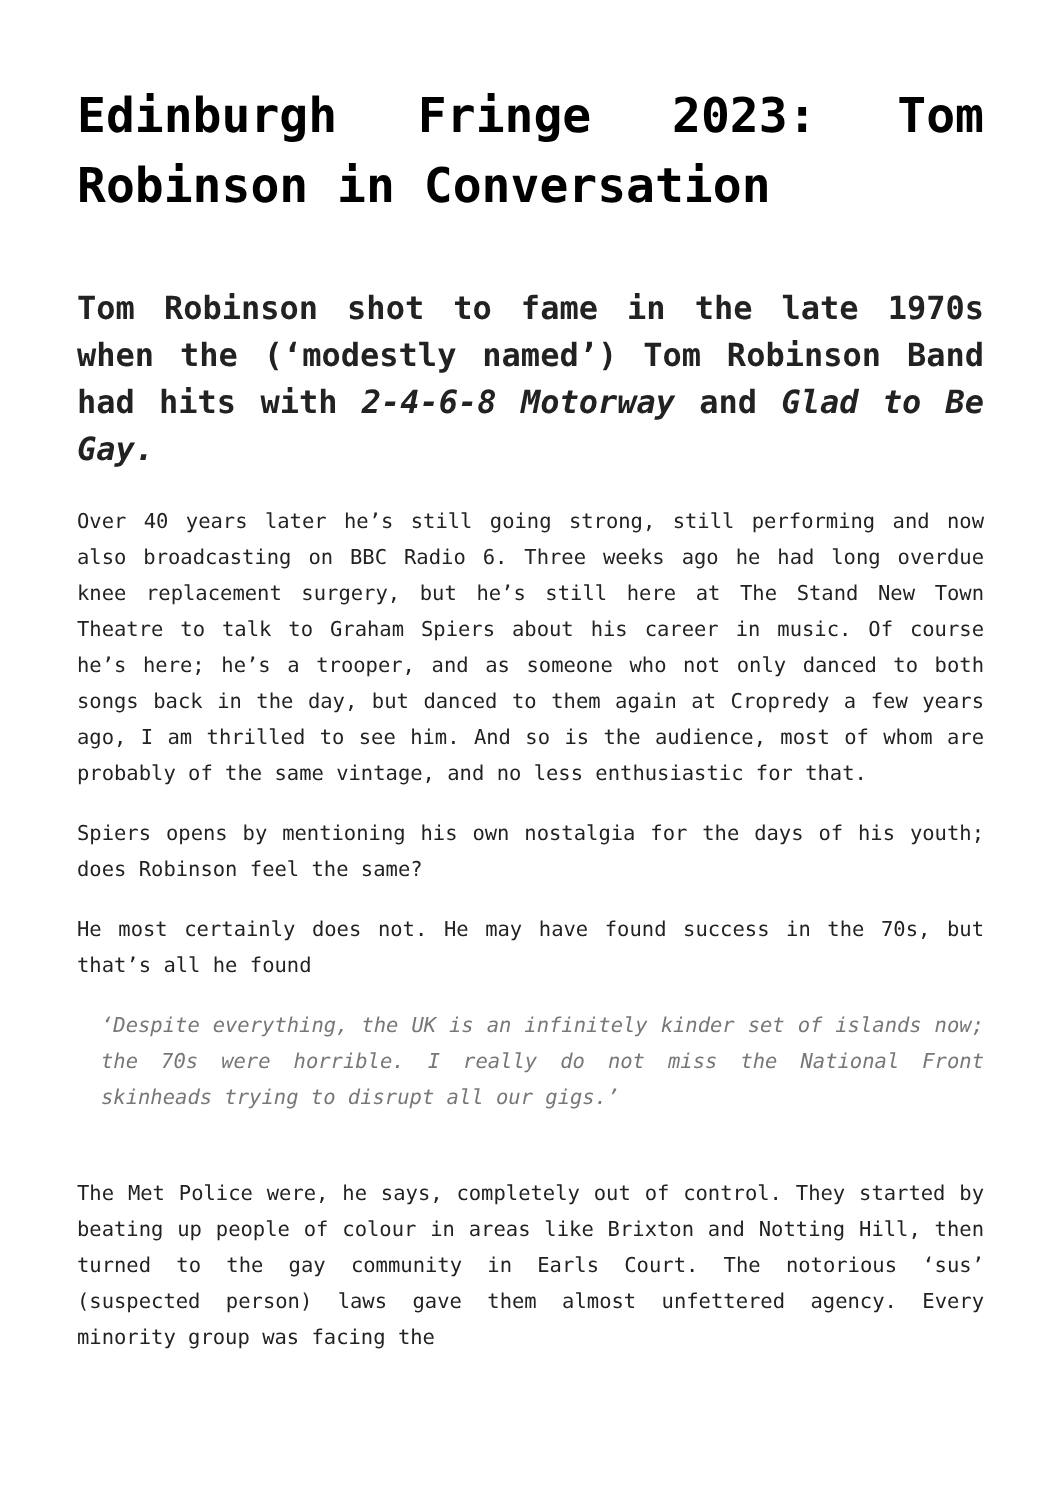Edinburgh Fringe 2023: Tom Robinson in Conversation
Tom Robinson shot to fame in the late 1970s when the (‘modestly named’) Tom Robinson Band had hits with 2-4-6-8 Motorway and Glad to Be Gay.
Over 40 years later he’s still going strong, still performing and now also broadcasting on BBC Radio 6. Three weeks ago he had long overdue knee replacement surgery, but he’s still here at The Stand New Town Theatre to talk to Graham Spiers about his career in music. Of course he’s here; he’s a trooper, and as someone who not only danced to both songs back in the day, but danced to them again at Cropredy a few years ago, I am thrilled to see him. And so is the audience, most of whom are probably of the same vintage, and no less enthusiastic for that.
Spiers opens by mentioning his own nostalgia for the days of his youth; does Robinson feel the same?
He most certainly does not. He may have found success in the 70s, but that’s all he found
‘Despite everything, the UK is an infinitely kinder set of islands now; the 70s were horrible. I really do not miss the National Front skinheads trying to disrupt all our gigs.’
The Met Police were, he says, completely out of control. They started by beating up people of colour in areas like Brixton and Notting Hill, then turned to the gay community in Earls Court. The notorious ‘sus’ (suspected person) laws gave them almost unfettered agency. Every minority group was facing the